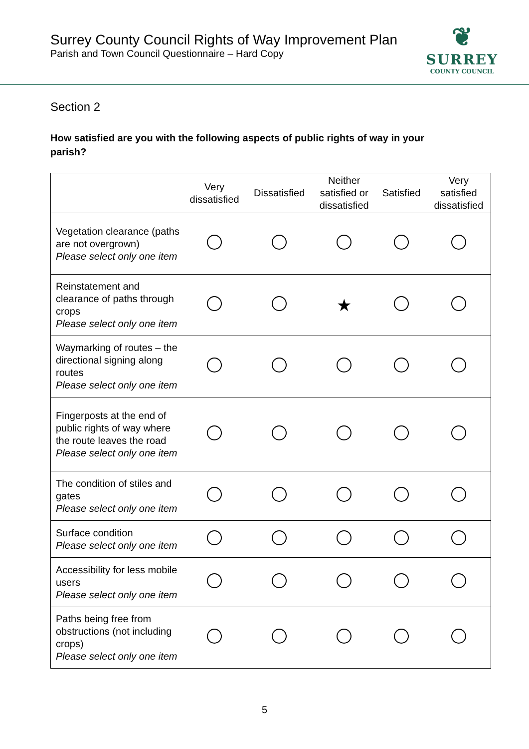Surrey County Council Rights of Way Improvement Plan
Parish and Town Council Questionnaire – Hard Copy
❦
SURREY
COUNTY COUNCIL
Section 2
How satisfied are you with the following aspects of public rights of way in your parish?
| | Very dissatisfied | Dissatisfied | Neither satisfied or dissatisfied | Satisfied | Very satisfied dissatisfied |
| --- | --- | --- | --- | --- | --- |
| Vegetation clearance (paths are not overgrown) Please select only one item | | | | | |
| Reinstatement and clearance of paths through crops Please select only one item | | | ★ | | |
| Waymarking of routes – the directional signing along routes Please select only one item | | | | | |
| Fingerposts at the end of public rights of way where the route leaves the road Please select only one item | | | | | |
| The condition of stiles and gates Please select only one item | | | | | |
| Surface condition Please select only one item | | | | | |
| Accessibility for less mobile users Please select only one item | | | | | |
| Paths being free from obstructions (not including crops) Please select only one item | | | | | |
5